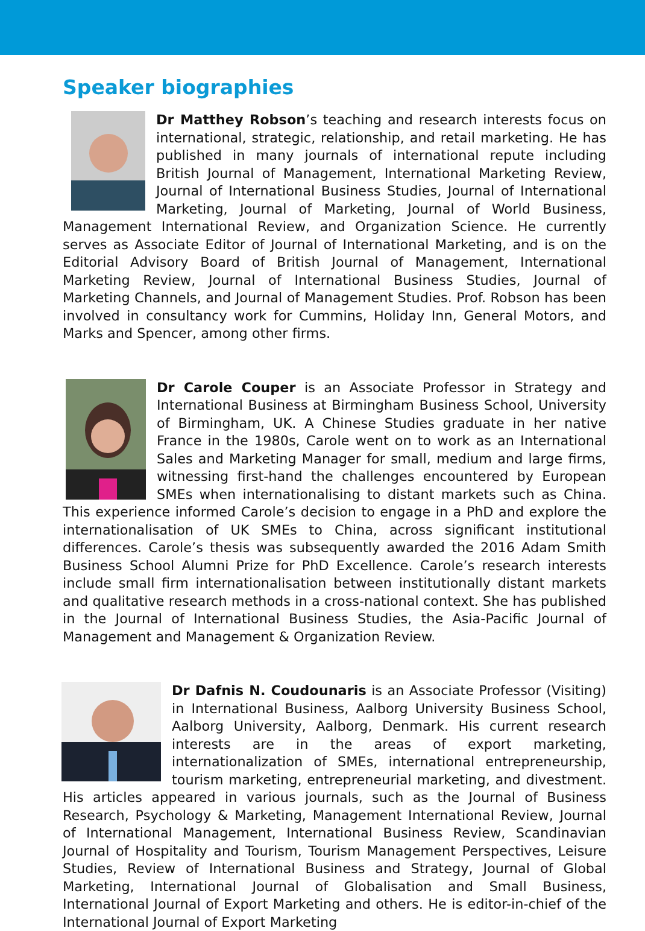Speaker biographies
Dr Matthey Robson’s teaching and research interests focus on international, strategic, relationship, and retail marketing. He has published in many journals of international repute including British Journal of Management, International Marketing Review, Journal of International Business Studies, Journal of International Marketing, Journal of Marketing, Journal of World Business, Management International Review, and Organization Science. He currently serves as Associate Editor of Journal of International Marketing, and is on the Editorial Advisory Board of British Journal of Management, International Marketing Review, Journal of International Business Studies, Journal of Marketing Channels, and Journal of Management Studies. Prof. Robson has been involved in consultancy work for Cummins, Holiday Inn, General Motors, and Marks and Spencer, among other firms.
Dr Carole Couper is an Associate Professor in Strategy and International Business at Birmingham Business School, University of Birmingham, UK. A Chinese Studies graduate in her native France in the 1980s, Carole went on to work as an International Sales and Marketing Manager for small, medium and large firms, witnessing first-hand the challenges encountered by European SMEs when internationalising to distant markets such as China. This experience informed Carole’s decision to engage in a PhD and explore the internationalisation of UK SMEs to China, across significant institutional differences. Carole’s thesis was subsequently awarded the 2016 Adam Smith Business School Alumni Prize for PhD Excellence. Carole’s research interests include small firm internationalisation between institutionally distant markets and qualitative research methods in a cross-national context. She has published in the Journal of International Business Studies, the Asia-Pacific Journal of Management and Management & Organization Review.
Dr Dafnis N. Coudounaris is an Associate Professor (Visiting) in International Business, Aalborg University Business School, Aalborg University, Aalborg, Denmark. His current research interests are in the areas of export marketing, internationalization of SMEs, international entrepreneurship, tourism marketing, entrepreneurial marketing, and divestment. His articles appeared in various journals, such as the Journal of Business Research, Psychology & Marketing, Management International Review, Journal of International Management, International Business Review, Scandinavian Journal of Hospitality and Tourism, Tourism Management Perspectives, Leisure Studies, Review of International Business and Strategy, Journal of Global Marketing, International Journal of Globalisation and Small Business, International Journal of Export Marketing and others. He is editor-in-chief of the International Journal of Export Marketing